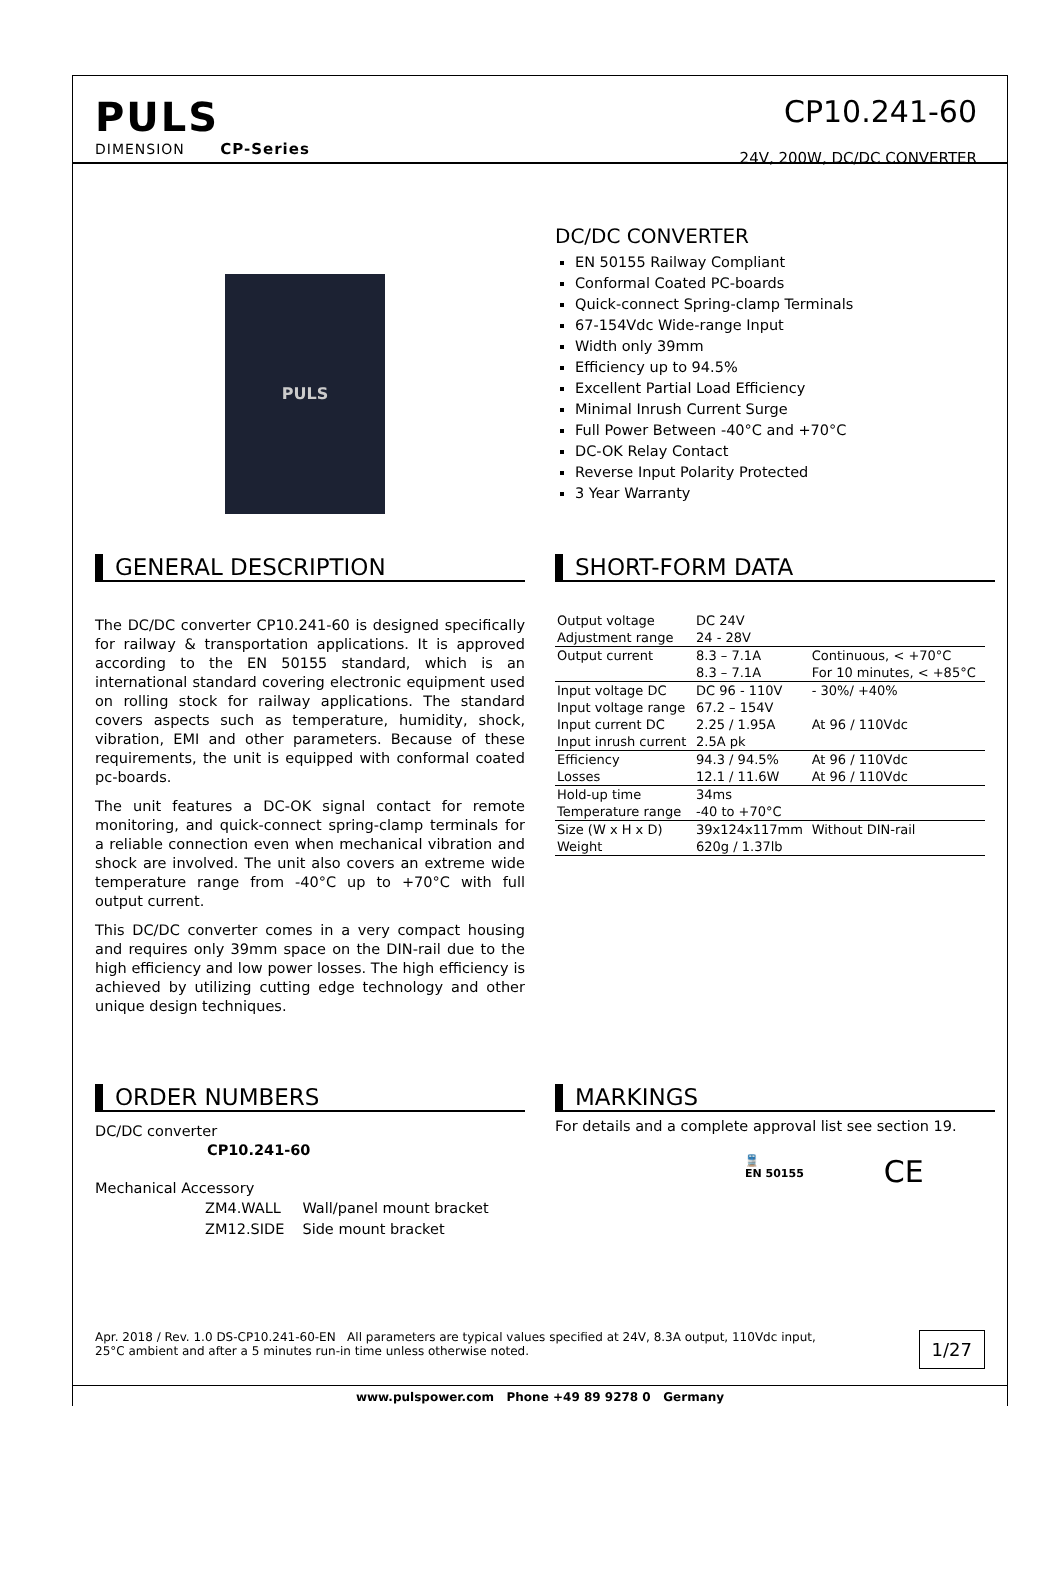PULS
DIMENSION CP-Series
CP10.241-60
24V, 200W, DC/DC CONVERTER
PULS
DC/DC CONVERTER
EN 50155 Railway Compliant
Conformal Coated PC-boards
Quick-connect Spring-clamp Terminals
67-154Vdc Wide-range Input
Width only 39mm
Efficiency up to 94.5%
Excellent Partial Load Efficiency
Minimal Inrush Current Surge
Full Power Between -40°C and +70°C
DC-OK Relay Contact
Reverse Input Polarity Protected
3 Year Warranty
GENERAL DESCRIPTION
The DC/DC converter CP10.241-60 is designed specifically for railway & transportation applications. It is approved according to the EN 50155 standard, which is an international standard covering electronic equipment used on rolling stock for railway applications. The standard covers aspects such as temperature, humidity, shock, vibration, EMI and other parameters. Because of these requirements, the unit is equipped with conformal coated pc-boards.
The unit features a DC-OK signal contact for remote monitoring, and quick-connect spring-clamp terminals for a reliable connection even when mechanical vibration and shock are involved. The unit also covers an extreme wide temperature range from -40°C up to +70°C with full output current.
This DC/DC converter comes in a very compact housing and requires only 39mm space on the DIN-rail due to the high efficiency and low power losses. The high efficiency is achieved by utilizing cutting edge technology and other unique design techniques.
SHORT-FORM DATA
| Output voltage | DC 24V | |
| Adjustment range | 24 - 28V | |
| Output current | 8.3 – 7.1A | Continuous, < +70°C |
| | 8.3 – 7.1A | For 10 minutes, < +85°C |
| Input voltage DC | DC 96 - 110V | - 30%/ +40% |
| Input voltage range | 67.2 – 154V | |
| Input current DC | 2.25 / 1.95A | At 96 / 110Vdc |
| Input inrush current | 2.5A pk | |
| Efficiency | 94.3 / 94.5% | At 96 / 110Vdc |
| Losses | 12.1 / 11.6W | At 96 / 110Vdc |
| Hold-up time | 34ms | |
| Temperature range | -40 to +70°C | |
| Size (W x H x D) | 39x124x117mm | Without DIN-rail |
| Weight | 620g / 1.37lb | |
ORDER NUMBERS
DC/DC converter
CP10.241-60
Mechanical Accessory
| ZM4.WALL | Wall/panel mount bracket |
| ZM12.SIDE | Side mount bracket |
MARKINGS
For details and a complete approval list see section 19.
🚆
EN 50155
CE
Apr. 2018 / Rev. 1.0 DS-CP10.241-60-EN All parameters are typical values specified at 24V, 8.3A output, 110Vdc input,
25°C ambient and after a 5 minutes run-in time unless otherwise noted.
1/27
www.pulspower.com Phone +49 89 9278 0 Germany